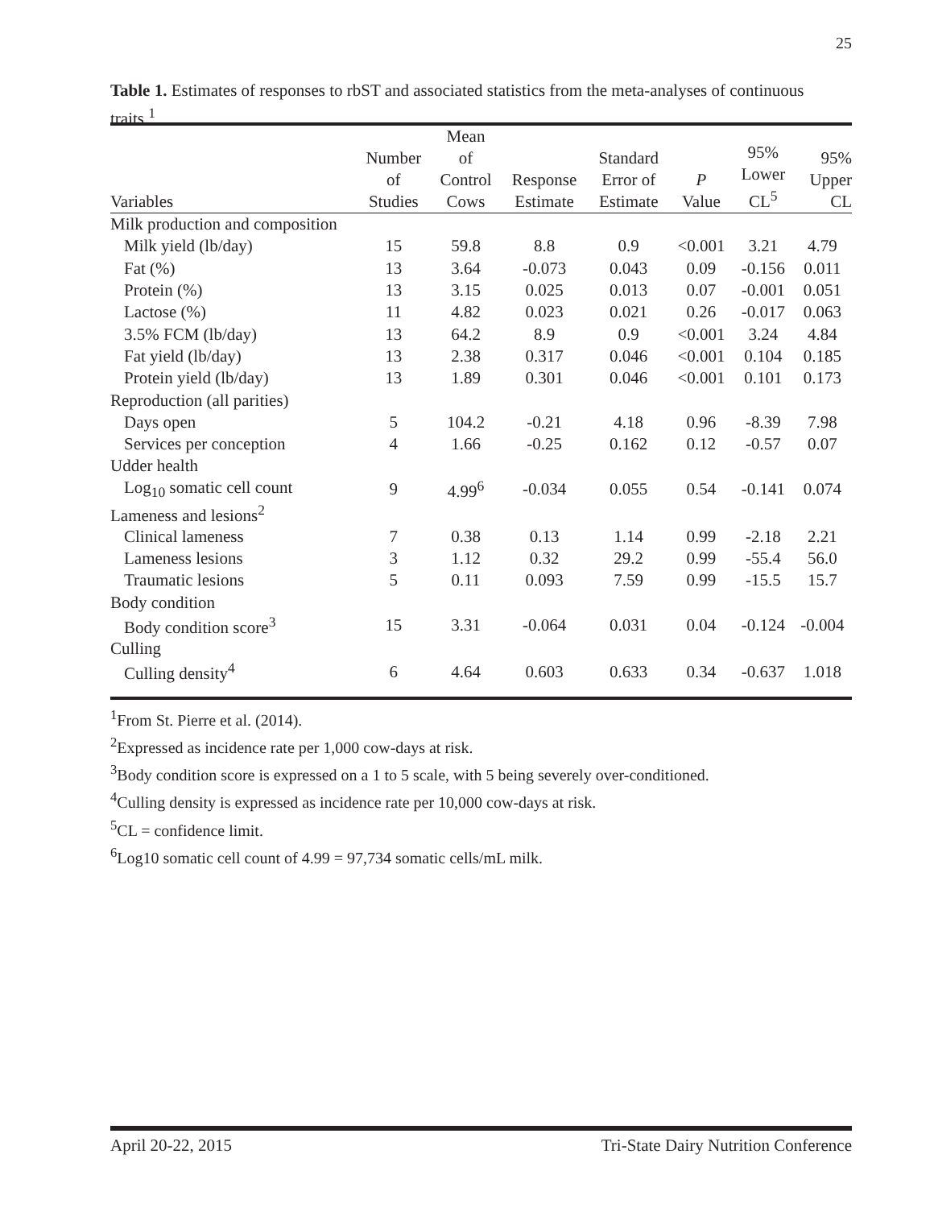25
Table 1. Estimates of responses to rbST and associated statistics from the meta-analyses of continuous traits.<sup>1</sup>
| Variables | Number of Studies | Mean of Control Cows | Response Estimate | Standard Error of Estimate | P Value | 95% Lower CL<sup>5</sup> | 95% Upper CL |
| --- | --- | --- | --- | --- | --- | --- | --- |
| Milk production and composition | | | | | | | |
| Milk yield (lb/day) | 15 | 59.8 | 8.8 | 0.9 | <0.001 | 3.21 | 4.79 |
| Fat (%) | 13 | 3.64 | -0.073 | 0.043 | 0.09 | -0.156 | 0.011 |
| Protein (%) | 13 | 3.15 | 0.025 | 0.013 | 0.07 | -0.001 | 0.051 |
| Lactose (%) | 11 | 4.82 | 0.023 | 0.021 | 0.26 | -0.017 | 0.063 |
| 3.5% FCM (lb/day) | 13 | 64.2 | 8.9 | 0.9 | <0.001 | 3.24 | 4.84 |
| Fat yield (lb/day) | 13 | 2.38 | 0.317 | 0.046 | <0.001 | 0.104 | 0.185 |
| Protein yield (lb/day) | 13 | 1.89 | 0.301 | 0.046 | <0.001 | 0.101 | 0.173 |
| Reproduction (all parities) | | | | | | | |
| Days open | 5 | 104.2 | -0.21 | 4.18 | 0.96 | -8.39 | 7.98 |
| Services per conception | 4 | 1.66 | -0.25 | 0.162 | 0.12 | -0.57 | 0.07 |
| Udder health | | | | | | | |
| Log<sub>10</sub> somatic cell count | 9 | 4.99<sup>6</sup> | -0.034 | 0.055 | 0.54 | -0.141 | 0.074 |
| Lameness and lesions<sup>2</sup> | | | | | | | |
| Clinical lameness | 7 | 0.38 | 0.13 | 1.14 | 0.99 | -2.18 | 2.21 |
| Lameness lesions | 3 | 1.12 | 0.32 | 29.2 | 0.99 | -55.4 | 56.0 |
| Traumatic lesions | 5 | 0.11 | 0.093 | 7.59 | 0.99 | -15.5 | 15.7 |
| Body condition | | | | | | | |
| Body condition score<sup>3</sup> | 15 | 3.31 | -0.064 | 0.031 | 0.04 | -0.124 | -0.004 |
| Culling | | | | | | | |
| Culling density<sup>4</sup> | 6 | 4.64 | 0.603 | 0.633 | 0.34 | -0.637 | 1.018 |
<sup>1</sup> From St. Pierre et al. (2014).
<sup>2</sup> Expressed as incidence rate per 1,000 cow-days at risk.
<sup>3</sup> Body condition score is expressed on a 1 to 5 scale, with 5 being severely over-conditioned.
<sup>4</sup> Culling density is expressed as incidence rate per 10,000 cow-days at risk.
<sup>5</sup> CL = confidence limit.
<sup>6</sup> Log10 somatic cell count of 4.99 = 97,734 somatic cells/mL milk.
April 20-22, 2015 Tri-State Dairy Nutrition Conference